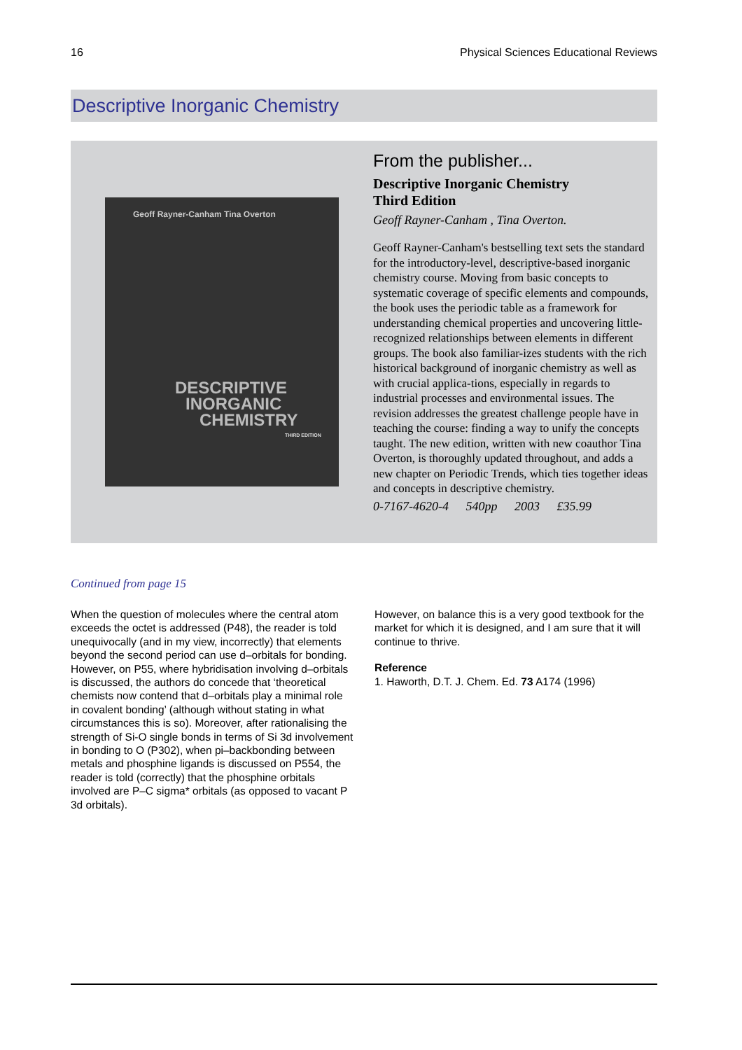16 Physical Sciences Educational Reviews
Descriptive Inorganic Chemistry
Geoff Rayner-Canham Tina Overton
DESCRIPTIVE
INORGANIC
CHEMISTRY
THIRD EDITION
From the publisher...
Descriptive Inorganic Chemistry
Third Edition
Geoff Rayner-Canham , Tina Overton.
Geoff Rayner-Canham's bestselling text sets the standard for the introductory-level, descriptive-based inorganic chemistry course. Moving from basic concepts to systematic coverage of specific elements and compounds, the book uses the periodic table as a framework for understanding chemical properties and uncovering little-recognized relationships between elements in different groups. The book also familiar-izes students with the rich historical background of inorganic chemistry as well as with crucial applica-tions, especially in regards to industrial processes and environmental issues. The revision addresses the greatest challenge people have in teaching the course: finding a way to unify the concepts taught. The new edition, written with new coauthor Tina Overton, is thoroughly updated throughout, and adds a new chapter on Periodic Trends, which ties together ideas and concepts in descriptive chemistry.
0-7167-4620-4 540pp 2003 £35.99
Continued from page 15
When the question of molecules where the central atom exceeds the octet is addressed (P48), the reader is told unequivocally (and in my view, incorrectly) that elements beyond the second period can use d–orbitals for bonding. However, on P55, where hybridisation involving d–orbitals is discussed, the authors do concede that ‘theoretical chemists now contend that d–orbitals play a minimal role in covalent bonding’ (although without stating in what circumstances this is so). Moreover, after rationalising the strength of Si-O single bonds in terms of Si 3d involvement in bonding to O (P302), when pi–backbonding between metals and phosphine ligands is discussed on P554, the reader is told (correctly) that the phosphine orbitals involved are P–C sigma* orbitals (as opposed to vacant P 3d orbitals).
However, on balance this is a very good textbook for the market for which it is designed, and I am sure that it will continue to thrive.
Reference
1. Haworth, D.T. J. Chem. Ed. 73 A174 (1996)